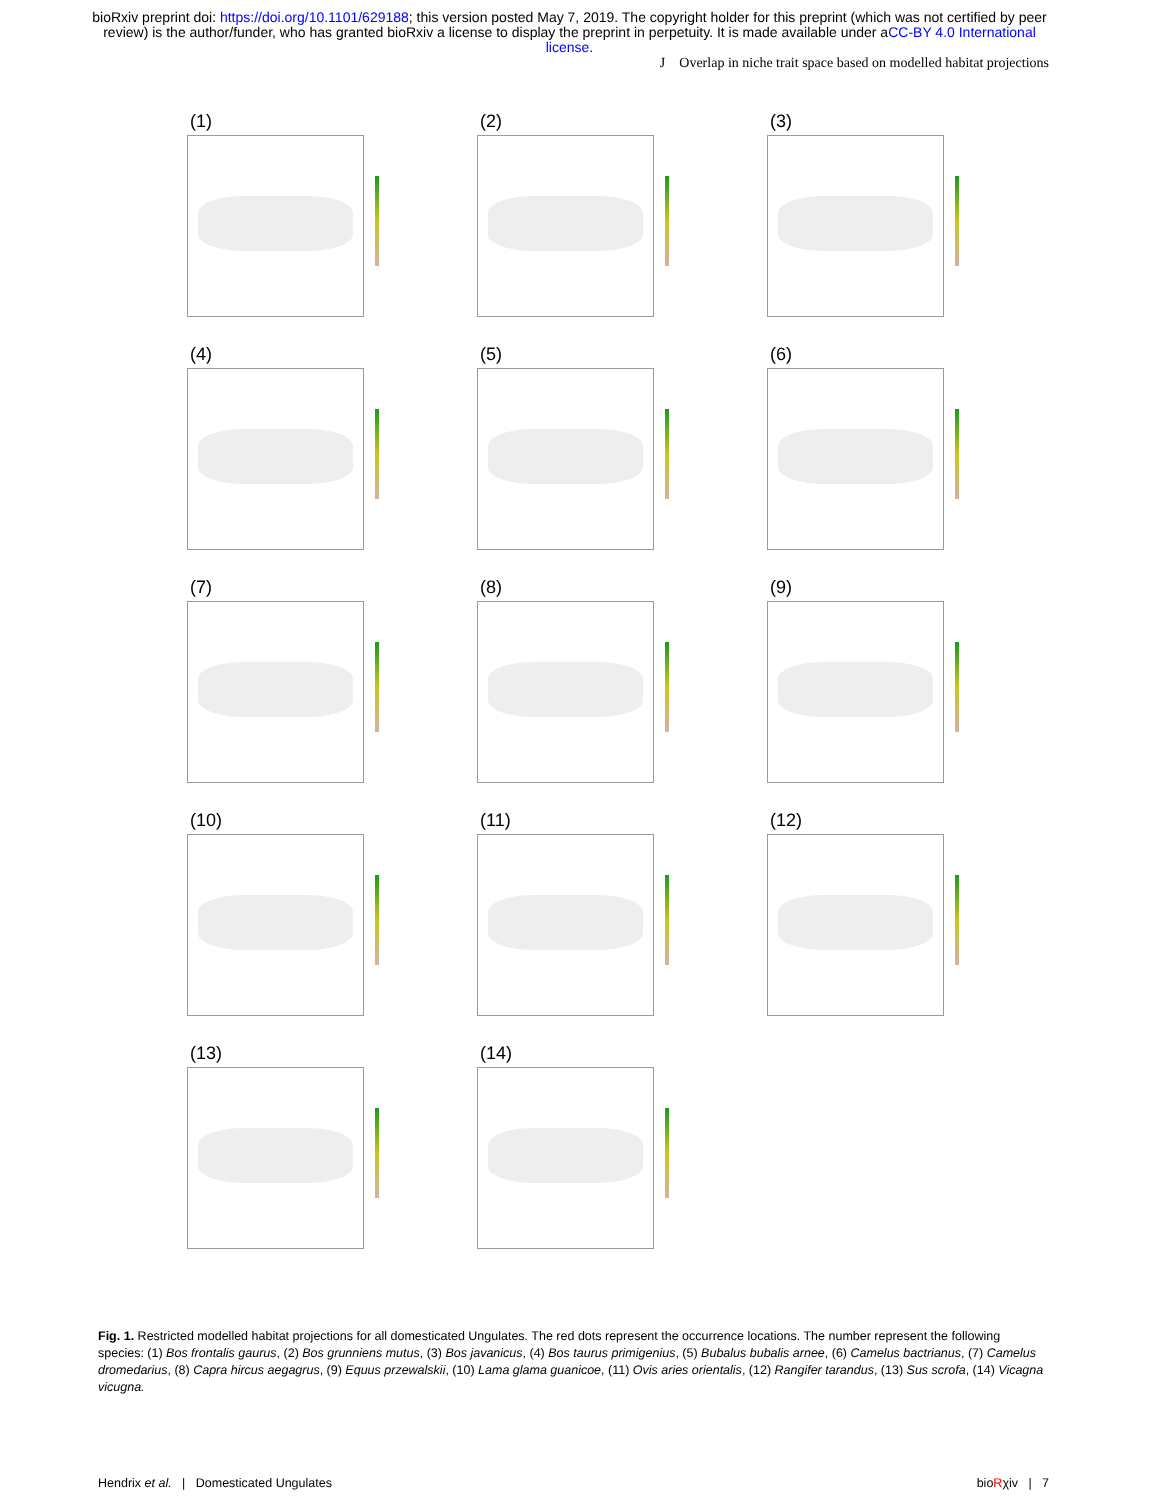bioRxiv preprint doi: https://doi.org/10.1101/629188; this version posted May 7, 2019. The copyright holder for this preprint (which was not certified by peer review) is the author/funder, who has granted bioRxiv a license to display the preprint in perpetuity. It is made available under aCC-BY 4.0 International license.
J Overlap in niche trait space based on modelled habitat projections
(1)
(2)
(3)
(4)
(5)
(6)
(7)
(8)
(9)
(10)
(11)
(12)
(13)
(14)
Fig. 1. Restricted modelled habitat projections for all domesticated Ungulates. The red dots represent the occurrence locations. The number represent the following species: (1) Bos frontalis gaurus, (2) Bos grunniens mutus, (3) Bos javanicus, (4) Bos taurus primigenius, (5) Bubalus bubalis arnee, (6) Camelus bactrianus, (7) Camelus dromedarius, (8) Capra hircus aegagrus, (9) Equus przewalskii, (10) Lama glama guanicoe, (11) Ovis aries orientalis, (12) Rangifer tarandus, (13) Sus scrofa, (14) Vicagna vicugna.
Hendrix et al. | Domesticated Ungulates bioRχiv | 7